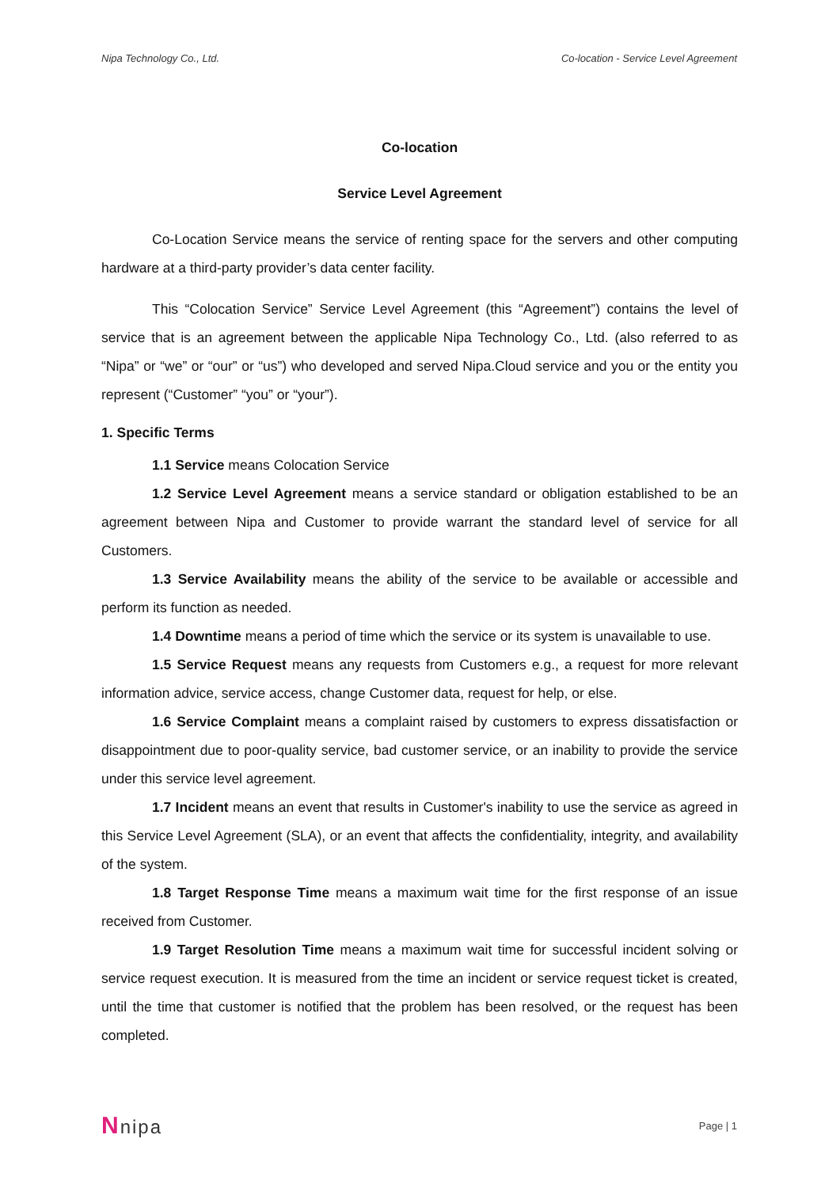Nipa Technology Co., Ltd. Co-location - Service Level Agreement
Co-location
Service Level Agreement
Co-Location Service means the service of renting space for the servers and other computing hardware at a third-party provider’s data center facility.
This “Colocation Service” Service Level Agreement (this “Agreement”) contains the level of service that is an agreement between the applicable Nipa Technology Co., Ltd. (also referred to as “Nipa” or “we” or “our” or “us”) who developed and served Nipa.Cloud service and you or the entity you represent (“Customer” “you” or “your”).
1. Specific Terms
1.1 Service means Colocation Service
1.2 Service Level Agreement means a service standard or obligation established to be an agreement between Nipa and Customer to provide warrant the standard level of service for all Customers.
1.3 Service Availability means the ability of the service to be available or accessible and perform its function as needed.
1.4 Downtime means a period of time which the service or its system is unavailable to use.
1.5 Service Request means any requests from Customers e.g., a request for more relevant information advice, service access, change Customer data, request for help, or else.
1.6 Service Complaint means a complaint raised by customers to express dissatisfaction or disappointment due to poor-quality service, bad customer service, or an inability to provide the service under this service level agreement.
1.7 Incident means an event that results in Customer's inability to use the service as agreed in this Service Level Agreement (SLA), or an event that affects the confidentiality, integrity, and availability of the system.
1.8 Target Response Time means a maximum wait time for the first response of an issue received from Customer.
1.9 Target Resolution Time means a maximum wait time for successful incident solving or service request execution. It is measured from the time an incident or service request ticket is created, until the time that customer is notified that the problem has been resolved, or the request has been completed.
Nnipa Page | 1